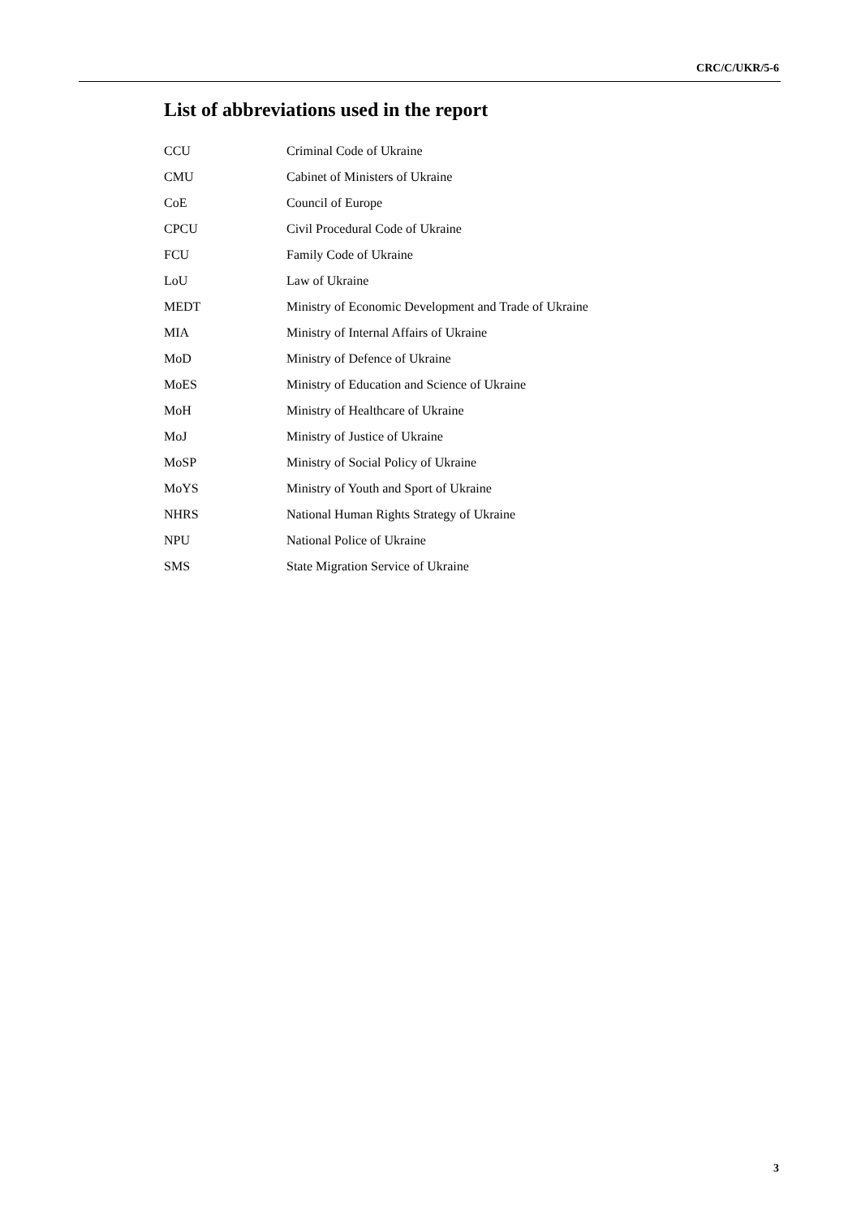CRC/C/UKR/5-6
List of abbreviations used in the report
| CCU | Criminal Code of Ukraine |
| CMU | Cabinet of Ministers of Ukraine |
| CoE | Council of Europe |
| CPCU | Civil Procedural Code of Ukraine |
| FCU | Family Code of Ukraine |
| LoU | Law of Ukraine |
| MEDT | Ministry of Economic Development and Trade of Ukraine |
| MIA | Ministry of Internal Affairs of Ukraine |
| MoD | Ministry of Defence of Ukraine |
| MoES | Ministry of Education and Science of Ukraine |
| MoH | Ministry of Healthcare of Ukraine |
| MoJ | Ministry of Justice of Ukraine |
| MoSP | Ministry of Social Policy of Ukraine |
| MoYS | Ministry of Youth and Sport of Ukraine |
| NHRS | National Human Rights Strategy of Ukraine |
| NPU | National Police of Ukraine |
| SMS | State Migration Service of Ukraine |
3